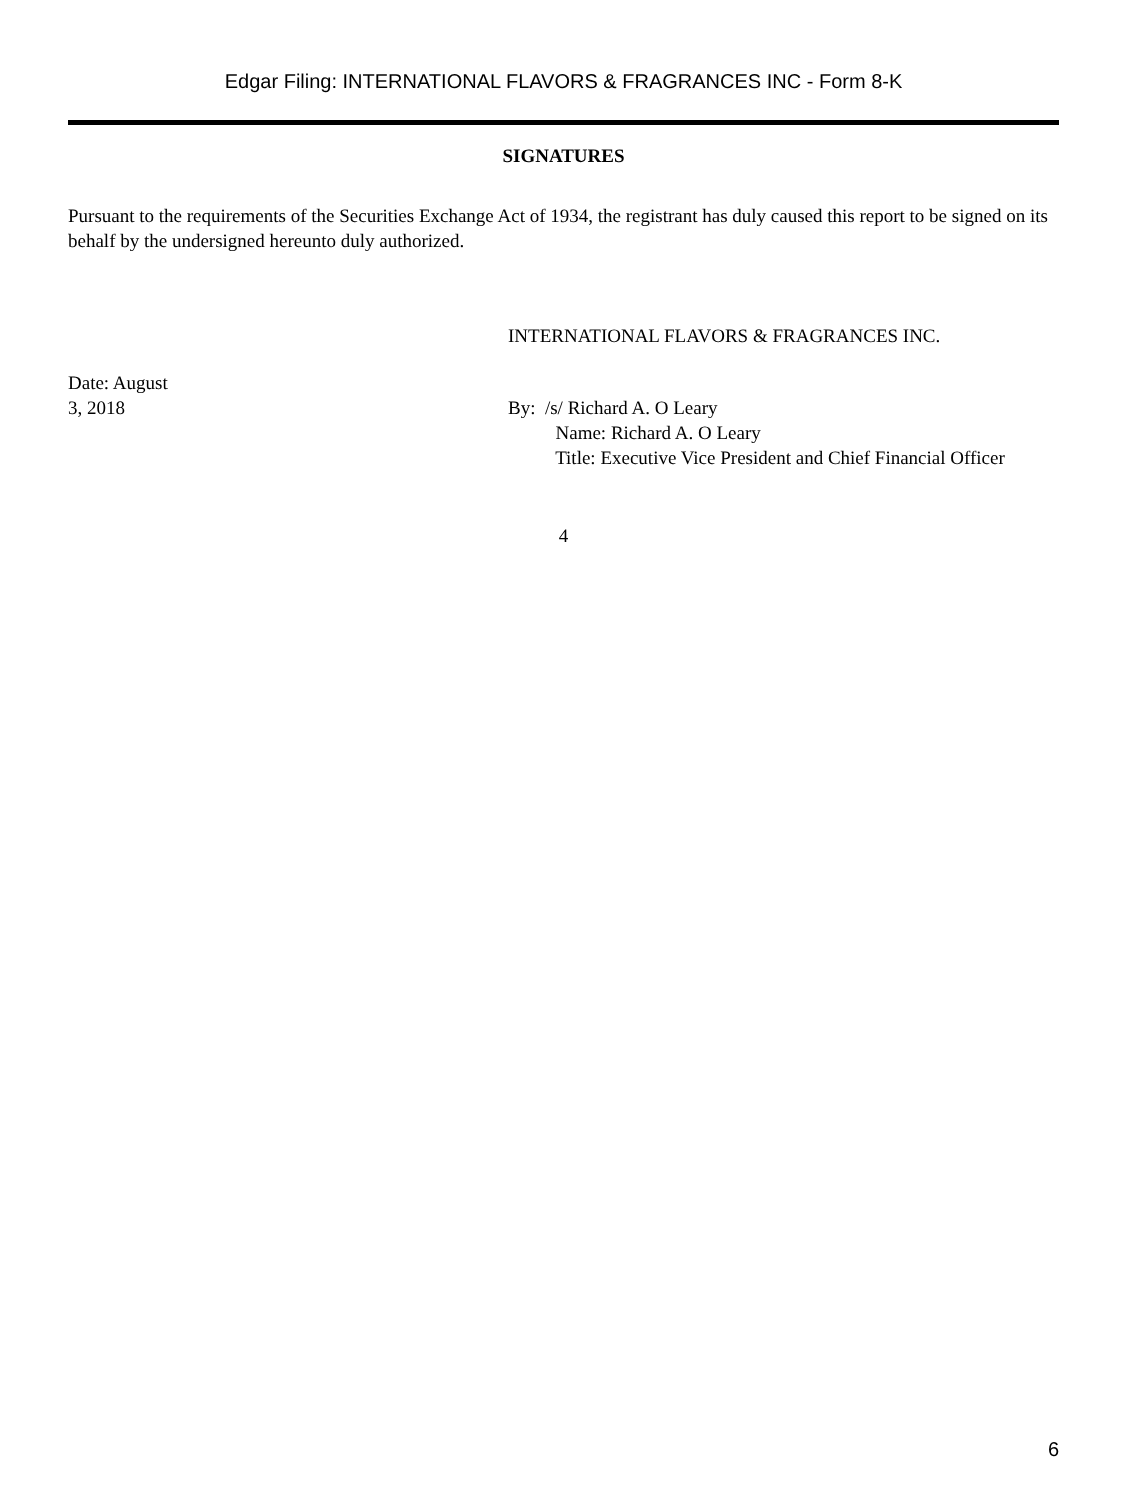Edgar Filing: INTERNATIONAL FLAVORS & FRAGRANCES INC - Form 8-K
SIGNATURES
Pursuant to the requirements of the Securities Exchange Act of 1934, the registrant has duly caused this report to be signed on its behalf by the undersigned hereunto duly authorized.
| | INTERNATIONAL FLAVORS & FRAGRANCES INC. |
| Date: August 3, 2018 | By: /s/ Richard A. O Leary Name: Richard A. O Leary Title: Executive Vice President and Chief Financial Officer |
4
6